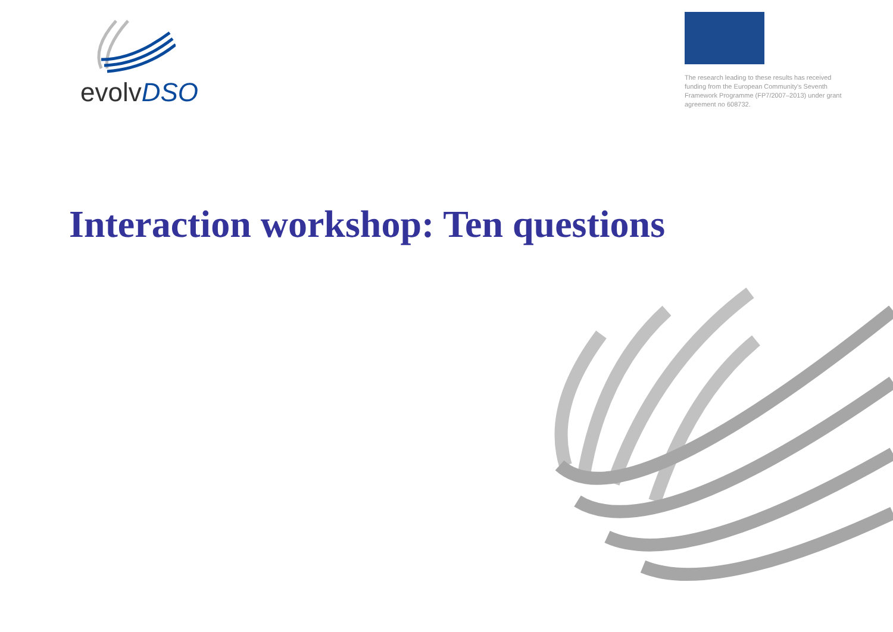evolvDSO
The research leading to these results has received funding from the European Community's Seventh Framework Programme (FP7/2007–2013) under grant agreement no 608732.
Interaction workshop: Ten questions